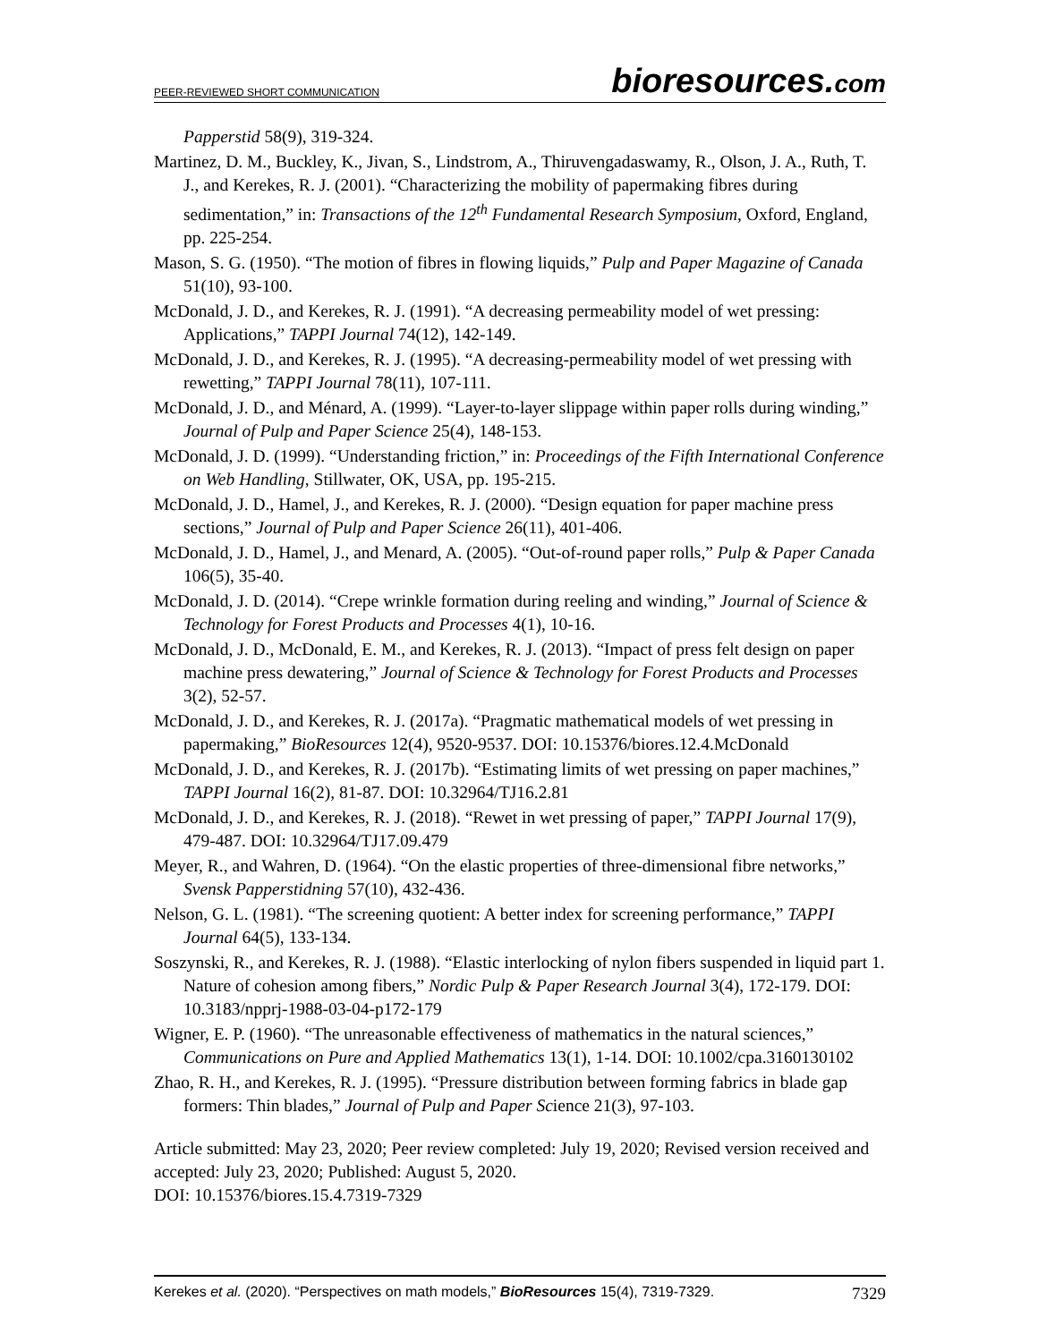PEER-REVIEWED SHORT COMMUNICATION
bioresources.com
Papperstid 58(9), 319-324.
Martinez, D. M., Buckley, K., Jivan, S., Lindstrom, A., Thiruvengadaswamy, R., Olson, J. A., Ruth, T. J., and Kerekes, R. J. (2001). “Characterizing the mobility of papermaking fibres during sedimentation,” in: Transactions of the 12<sup>th</sup> Fundamental Research Symposium, Oxford, England, pp. 225-254.
Mason, S. G. (1950). “The motion of fibres in flowing liquids,” Pulp and Paper Magazine of Canada 51(10), 93-100.
McDonald, J. D., and Kerekes, R. J. (1991). “A decreasing permeability model of wet pressing: Applications,” TAPPI Journal 74(12), 142-149.
McDonald, J. D., and Kerekes, R. J. (1995). “A decreasing-permeability model of wet pressing with rewetting,” TAPPI Journal 78(11), 107-111.
McDonald, J. D., and Ménard, A. (1999). “Layer-to-layer slippage within paper rolls during winding,” Journal of Pulp and Paper Science 25(4), 148-153.
McDonald, J. D. (1999). “Understanding friction,” in: Proceedings of the Fifth International Conference on Web Handling, Stillwater, OK, USA, pp. 195-215.
McDonald, J. D., Hamel, J., and Kerekes, R. J. (2000). “Design equation for paper machine press sections,” Journal of Pulp and Paper Science 26(11), 401-406.
McDonald, J. D., Hamel, J., and Menard, A. (2005). “Out-of-round paper rolls,” Pulp & Paper Canada 106(5), 35-40.
McDonald, J. D. (2014). “Crepe wrinkle formation during reeling and winding,” Journal of Science & Technology for Forest Products and Processes 4(1), 10-16.
McDonald, J. D., McDonald, E. M., and Kerekes, R. J. (2013). “Impact of press felt design on paper machine press dewatering,” Journal of Science & Technology for Forest Products and Processes 3(2), 52-57.
McDonald, J. D., and Kerekes, R. J. (2017a). “Pragmatic mathematical models of wet pressing in papermaking,” BioResources 12(4), 9520-9537. DOI: 10.15376/biores.12.4.McDonald
McDonald, J. D., and Kerekes, R. J. (2017b). “Estimating limits of wet pressing on paper machines,” TAPPI Journal 16(2), 81-87. DOI: 10.32964/TJ16.2.81
McDonald, J. D., and Kerekes, R. J. (2018). “Rewet in wet pressing of paper,” TAPPI Journal 17(9), 479-487. DOI: 10.32964/TJ17.09.479
Meyer, R., and Wahren, D. (1964). “On the elastic properties of three-dimensional fibre networks,” Svensk Papperstidning 57(10), 432-436.
Nelson, G. L. (1981). “The screening quotient: A better index for screening performance,” TAPPI Journal 64(5), 133-134.
Soszynski, R., and Kerekes, R. J. (1988). “Elastic interlocking of nylon fibers suspended in liquid part 1. Nature of cohesion among fibers,” Nordic Pulp & Paper Research Journal 3(4), 172-179. DOI: 10.3183/npprj-1988-03-04-p172-179
Wigner, E. P. (1960). “The unreasonable effectiveness of mathematics in the natural sciences,” Communications on Pure and Applied Mathematics 13(1), 1-14. DOI: 10.1002/cpa.3160130102
Zhao, R. H., and Kerekes, R. J. (1995). “Pressure distribution between forming fabrics in blade gap formers: Thin blades,” Journal of Pulp and Paper Science 21(3), 97-103.
Article submitted: May 23, 2020; Peer review completed: July 19, 2020; Revised version received and accepted: July 23, 2020; Published: August 5, 2020.
DOI: 10.15376/biores.15.4.7319-7329
Kerekes et al. (2020). “Perspectives on math models,” BioResources 15(4), 7319-7329. 7329